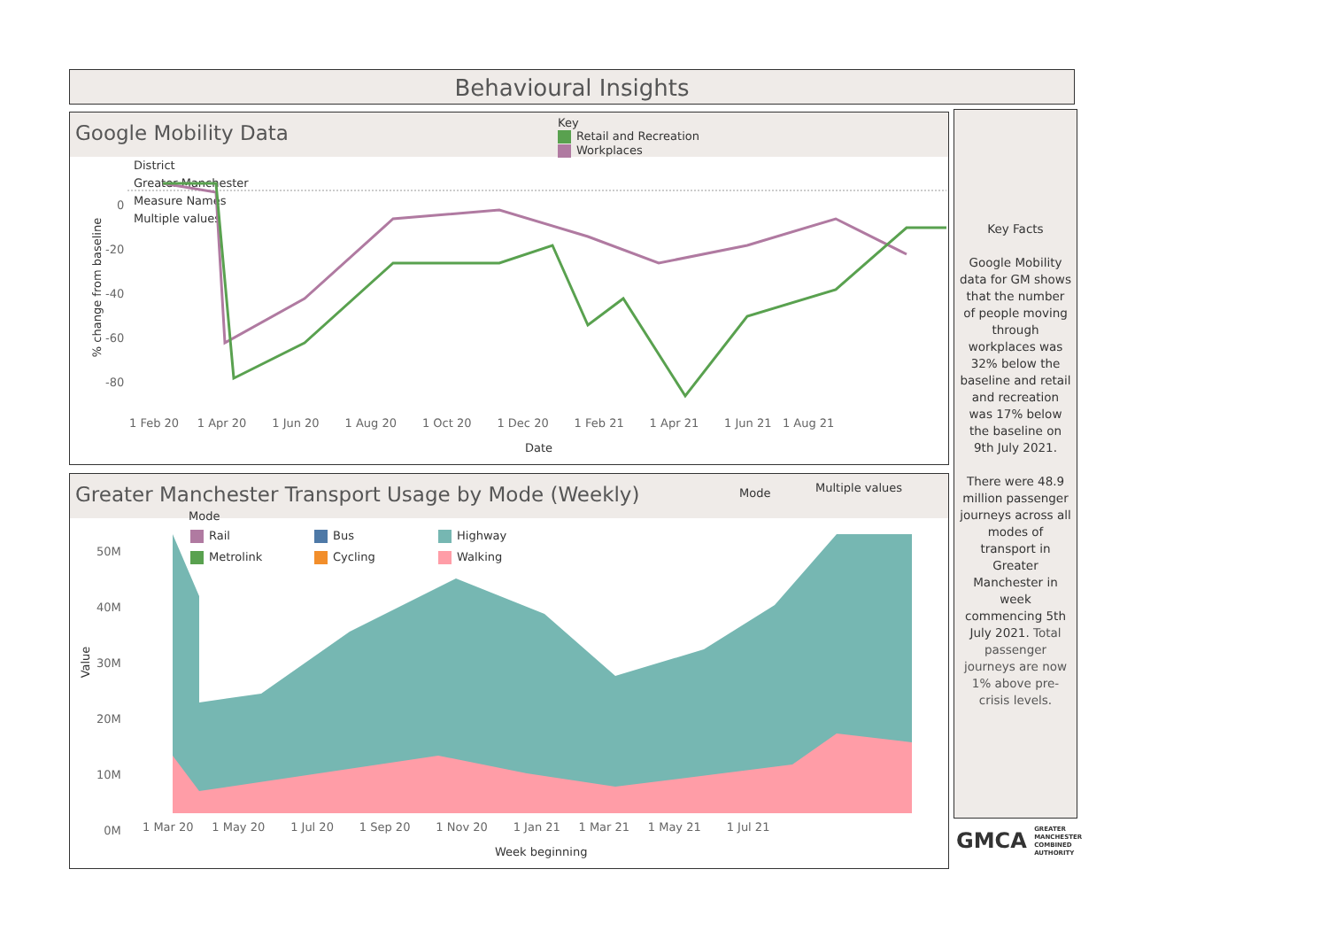Behavioural Insights
Google Mobility Data
Key
Retail and Recreation
Workplaces
District
Greater Manchester
Measure Names
Multiple values
0
-20
-40
-60
-80
1 Feb 20 1 Apr 20 1 Jun 20 1 Aug 20 1 Oct 20 1 Dec 20 1 Feb 21 1 Apr 21 1 Jun 21 1 Aug 21
Date
% change from baseline
Greater Manchester Transport Usage by Mode (Weekly)
Mode Multiple values
Mode
Rail Bus Highway Metrolink Cycling Walking
50M
40M
30M
20M
10M
0M
1 Mar 20 1 May 20 1 Jul 20 1 Sep 20 1 Nov 20 1 Jan 21 1 Mar 21 1 May 21 1 Jul 21
Week beginning
Value
Key Facts
Google Mobility data for GM shows that the number of people moving through workplaces was 32% below the baseline and retail and recreation was 17% below the baseline on 9th July 2021.
There were 48.9 million passenger journeys across all modes of transport in Greater Manchester in week commencing 5th July 2021. Total passenger journeys are now 1% above pre-crisis levels.
GMCA GREATER
MANCHESTER
COMBINED
AUTHORITY